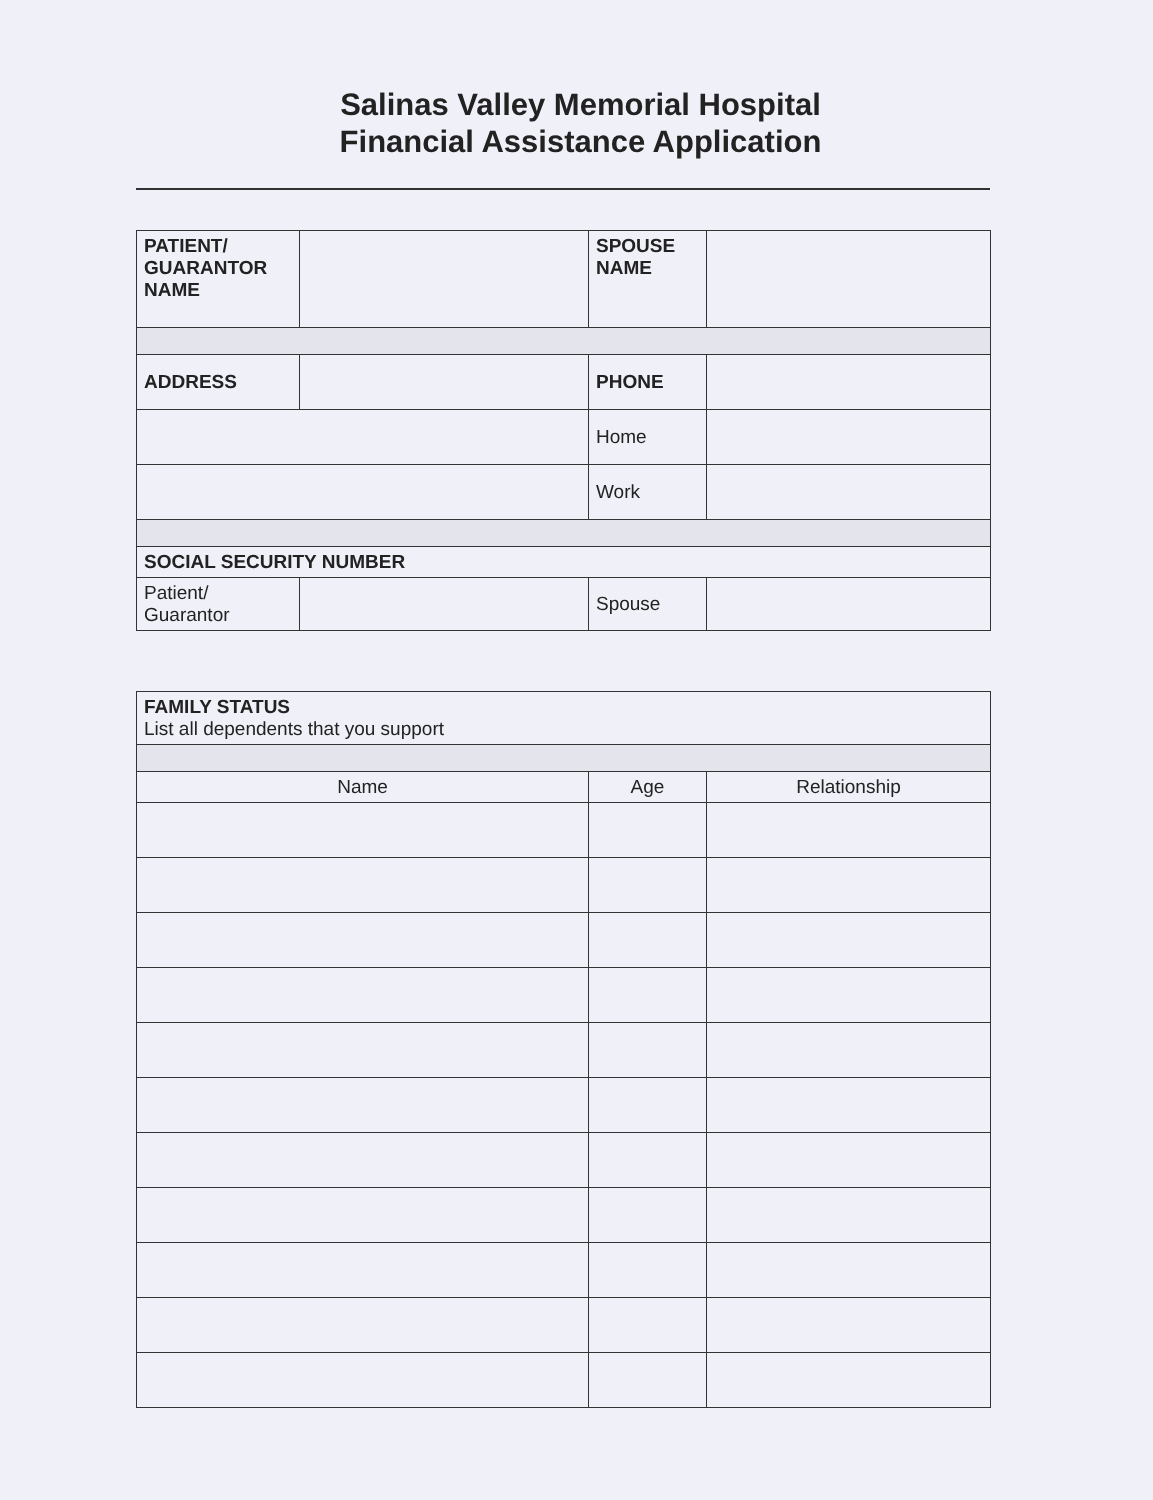Salinas Valley Memorial Hospital
Financial Assistance Application
| PATIENT/ GUARANTOR NAME | | SPOUSE NAME | |
| ADDRESS | | PHONE | |
| | | Home | |
| | | Work | |
| SOCIAL SECURITY NUMBER | | | |
| Patient/ Guarantor | | Spouse | |
| FAMILY STATUS List all dependents that you support | | |
| Name | Age | Relationship |